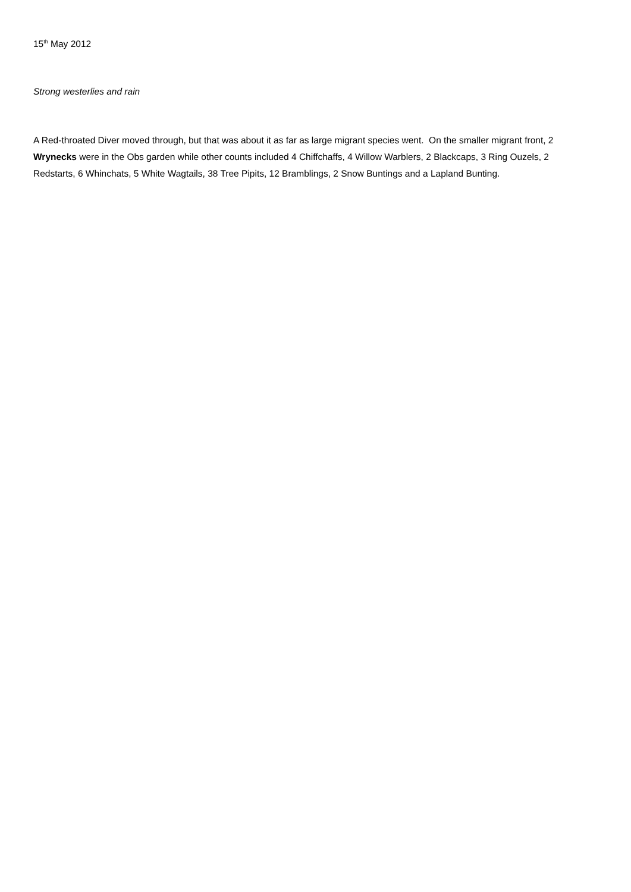15<sup>th</sup> May 2012
Strong westerlies and rain
A Red-throated Diver moved through, but that was about it as far as large migrant species went. On the smaller migrant front, 2 Wrynecks were in the Obs garden while other counts included 4 Chiffchaffs, 4 Willow Warblers, 2 Blackcaps, 3 Ring Ouzels, 2 Redstarts, 6 Whinchats, 5 White Wagtails, 38 Tree Pipits, 12 Bramblings, 2 Snow Buntings and a Lapland Bunting.